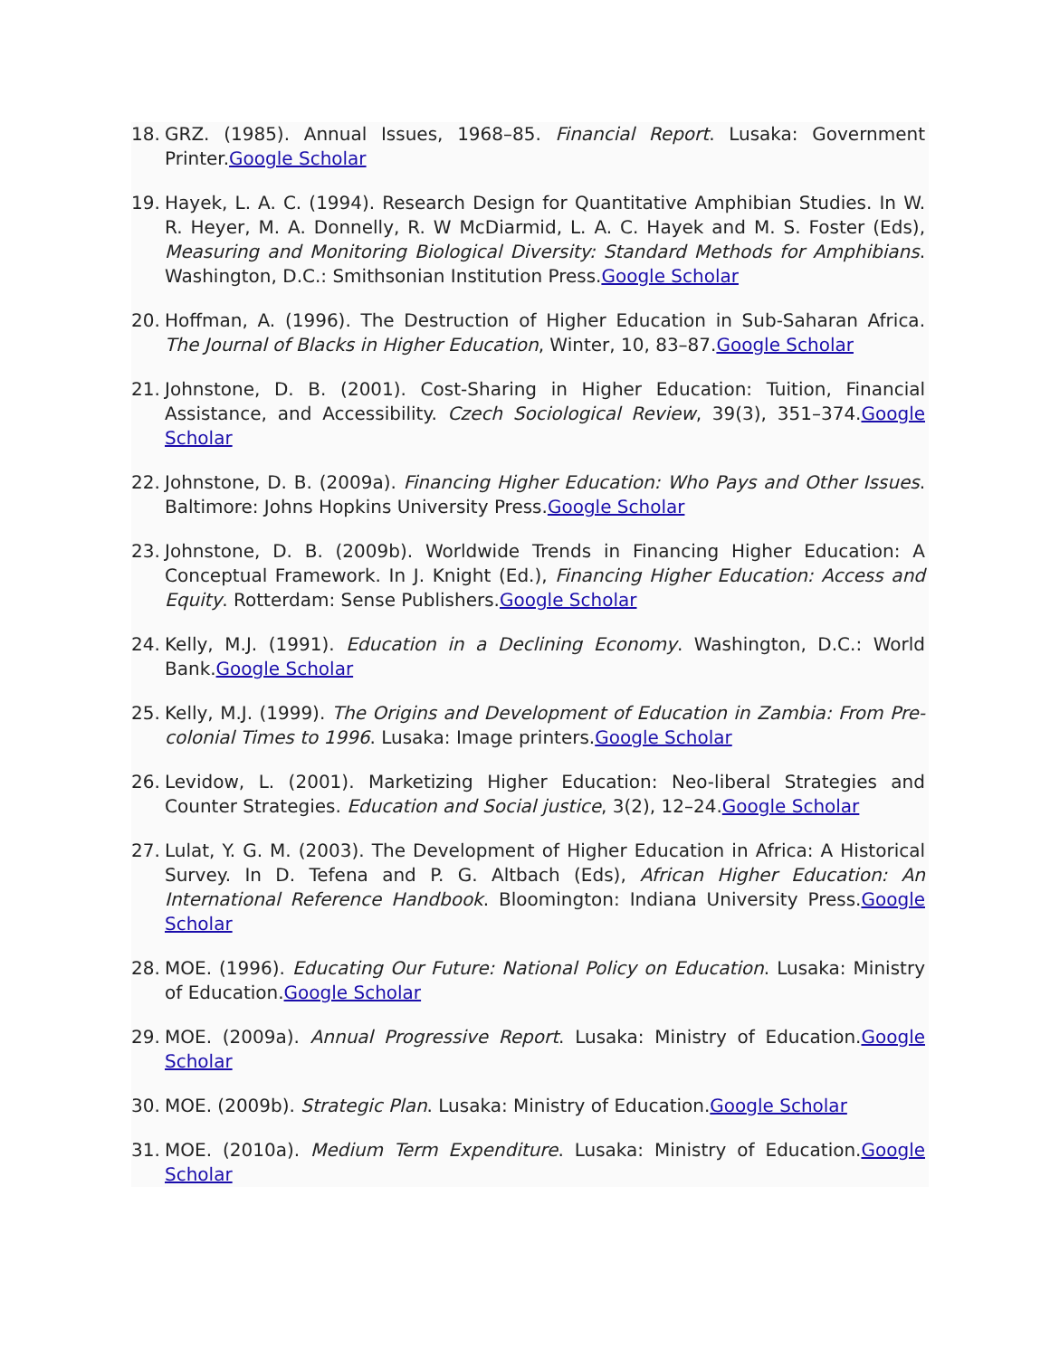18. GRZ. (1985). Annual Issues, 1968–85. Financial Report. Lusaka: Government Printer.Google Scholar
19. Hayek, L. A. C. (1994). Research Design for Quantitative Amphibian Studies. In W. R. Heyer, M. A. Donnelly, R. W McDiarmid, L. A. C. Hayek and M. S. Foster (Eds), Measuring and Monitoring Biological Diversity: Standard Methods for Amphibians. Washington, D.C.: Smithsonian Institution Press.Google Scholar
20. Hoffman, A. (1996). The Destruction of Higher Education in Sub-Saharan Africa. The Journal of Blacks in Higher Education, Winter, 10, 83–87.Google Scholar
21. Johnstone, D. B. (2001). Cost-Sharing in Higher Education: Tuition, Financial Assistance, and Accessibility. Czech Sociological Review, 39(3), 351–374.Google Scholar
22. Johnstone, D. B. (2009a). Financing Higher Education: Who Pays and Other Issues. Baltimore: Johns Hopkins University Press.Google Scholar
23. Johnstone, D. B. (2009b). Worldwide Trends in Financing Higher Education: A Conceptual Framework. In J. Knight (Ed.), Financing Higher Education: Access and Equity. Rotterdam: Sense Publishers.Google Scholar
24. Kelly, M.J. (1991). Education in a Declining Economy. Washington, D.C.: World Bank.Google Scholar
25. Kelly, M.J. (1999). The Origins and Development of Education in Zambia: From Pre-colonial Times to 1996. Lusaka: Image printers.Google Scholar
26. Levidow, L. (2001). Marketizing Higher Education: Neo-liberal Strategies and Counter Strategies. Education and Social justice, 3(2), 12–24.Google Scholar
27. Lulat, Y. G. M. (2003). The Development of Higher Education in Africa: A Historical Survey. In D. Tefena and P. G. Altbach (Eds), African Higher Education: An International Reference Handbook. Bloomington: Indiana University Press.Google Scholar
28. MOE. (1996). Educating Our Future: National Policy on Education. Lusaka: Ministry of Education.Google Scholar
29. MOE. (2009a). Annual Progressive Report. Lusaka: Ministry of Education.Google Scholar
30. MOE. (2009b). Strategic Plan. Lusaka: Ministry of Education.Google Scholar
31. MOE. (2010a). Medium Term Expenditure. Lusaka: Ministry of Education.Google Scholar